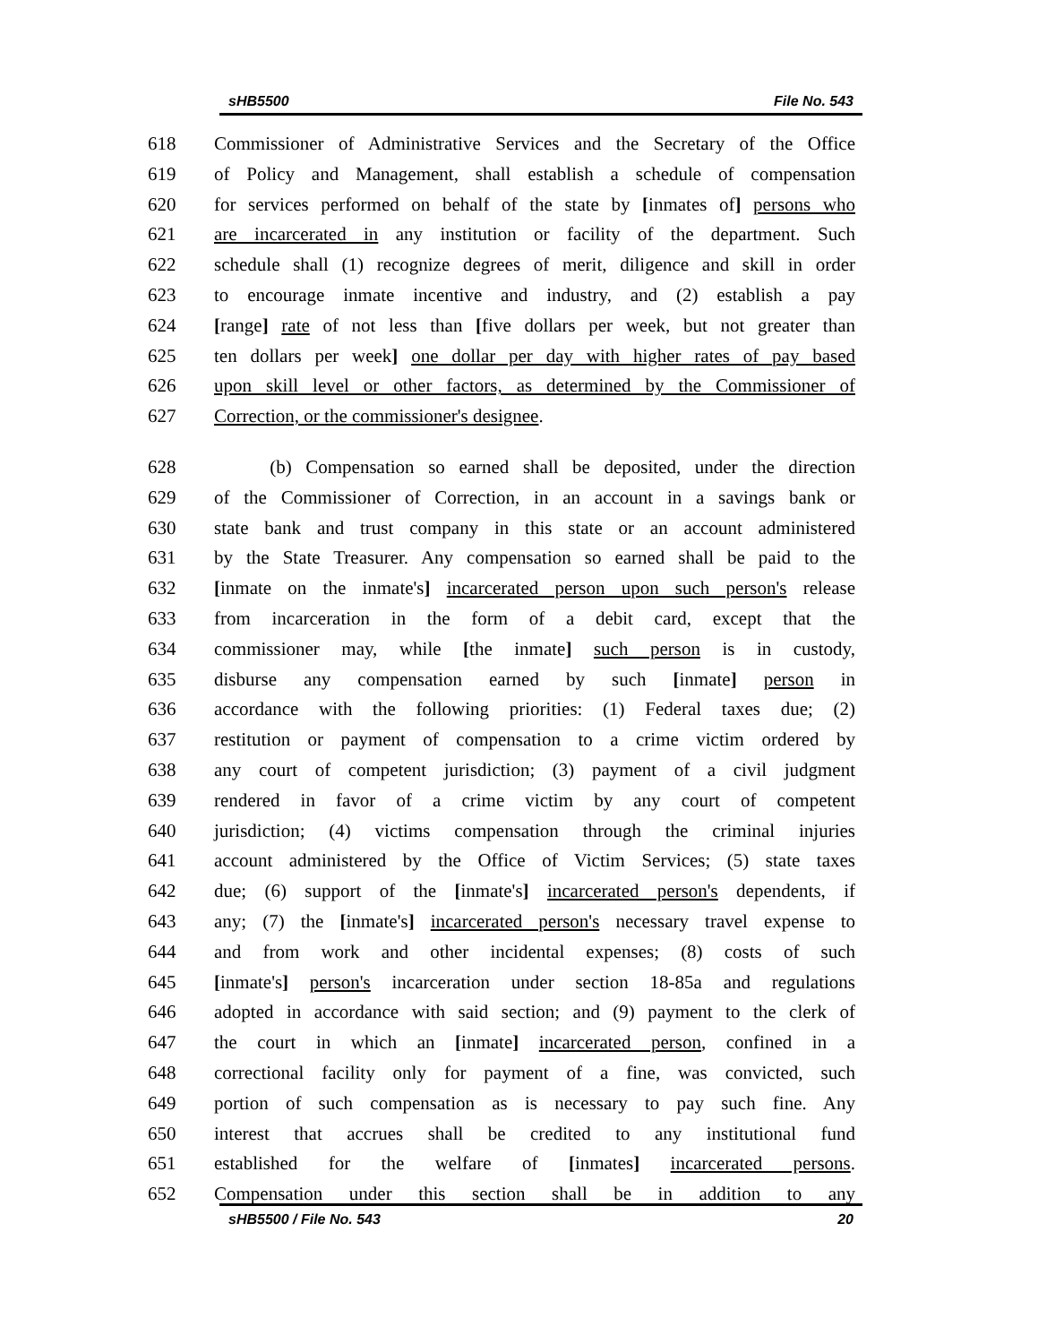sHB5500 File No. 543
618 Commissioner of Administrative Services and the Secretary of the Office
619 of Policy and Management, shall establish a schedule of compensation
620 for services performed on behalf of the state by [inmates of] persons who
621 are incarcerated in any institution or facility of the department. Such
622 schedule shall (1) recognize degrees of merit, diligence and skill in order
623 to encourage inmate incentive and industry, and (2) establish a pay
624 [range] rate of not less than [five dollars per week, but not greater than
625 ten dollars per week] one dollar per day with higher rates of pay based
626 upon skill level or other factors, as determined by the Commissioner of
627 Correction, or the commissioner's designee.
628 (b) Compensation so earned shall be deposited, under the direction
629 of the Commissioner of Correction, in an account in a savings bank or
630 state bank and trust company in this state or an account administered
631 by the State Treasurer. Any compensation so earned shall be paid to the
632 [inmate on the inmate's] incarcerated person upon such person's release
633 from incarceration in the form of a debit card, except that the
634 commissioner may, while [the inmate] such person is in custody,
635 disburse any compensation earned by such [inmate] person in
636 accordance with the following priorities: (1) Federal taxes due; (2)
637 restitution or payment of compensation to a crime victim ordered by
638 any court of competent jurisdiction; (3) payment of a civil judgment
639 rendered in favor of a crime victim by any court of competent
640 jurisdiction; (4) victims compensation through the criminal injuries
641 account administered by the Office of Victim Services; (5) state taxes
642 due; (6) support of the [inmate's] incarcerated person's dependents, if
643 any; (7) the [inmate's] incarcerated person's necessary travel expense to
644 and from work and other incidental expenses; (8) costs of such
645 [inmate's] person's incarceration under section 18-85a and regulations
646 adopted in accordance with said section; and (9) payment to the clerk of
647 the court in which an [inmate] incarcerated person, confined in a
648 correctional facility only for payment of a fine, was convicted, such
649 portion of such compensation as is necessary to pay such fine. Any
650 interest that accrues shall be credited to any institutional fund
651 established for the welfare of [inmates] incarcerated persons.
652 Compensation under this section shall be in addition to any
sHB5500 / File No. 543 20